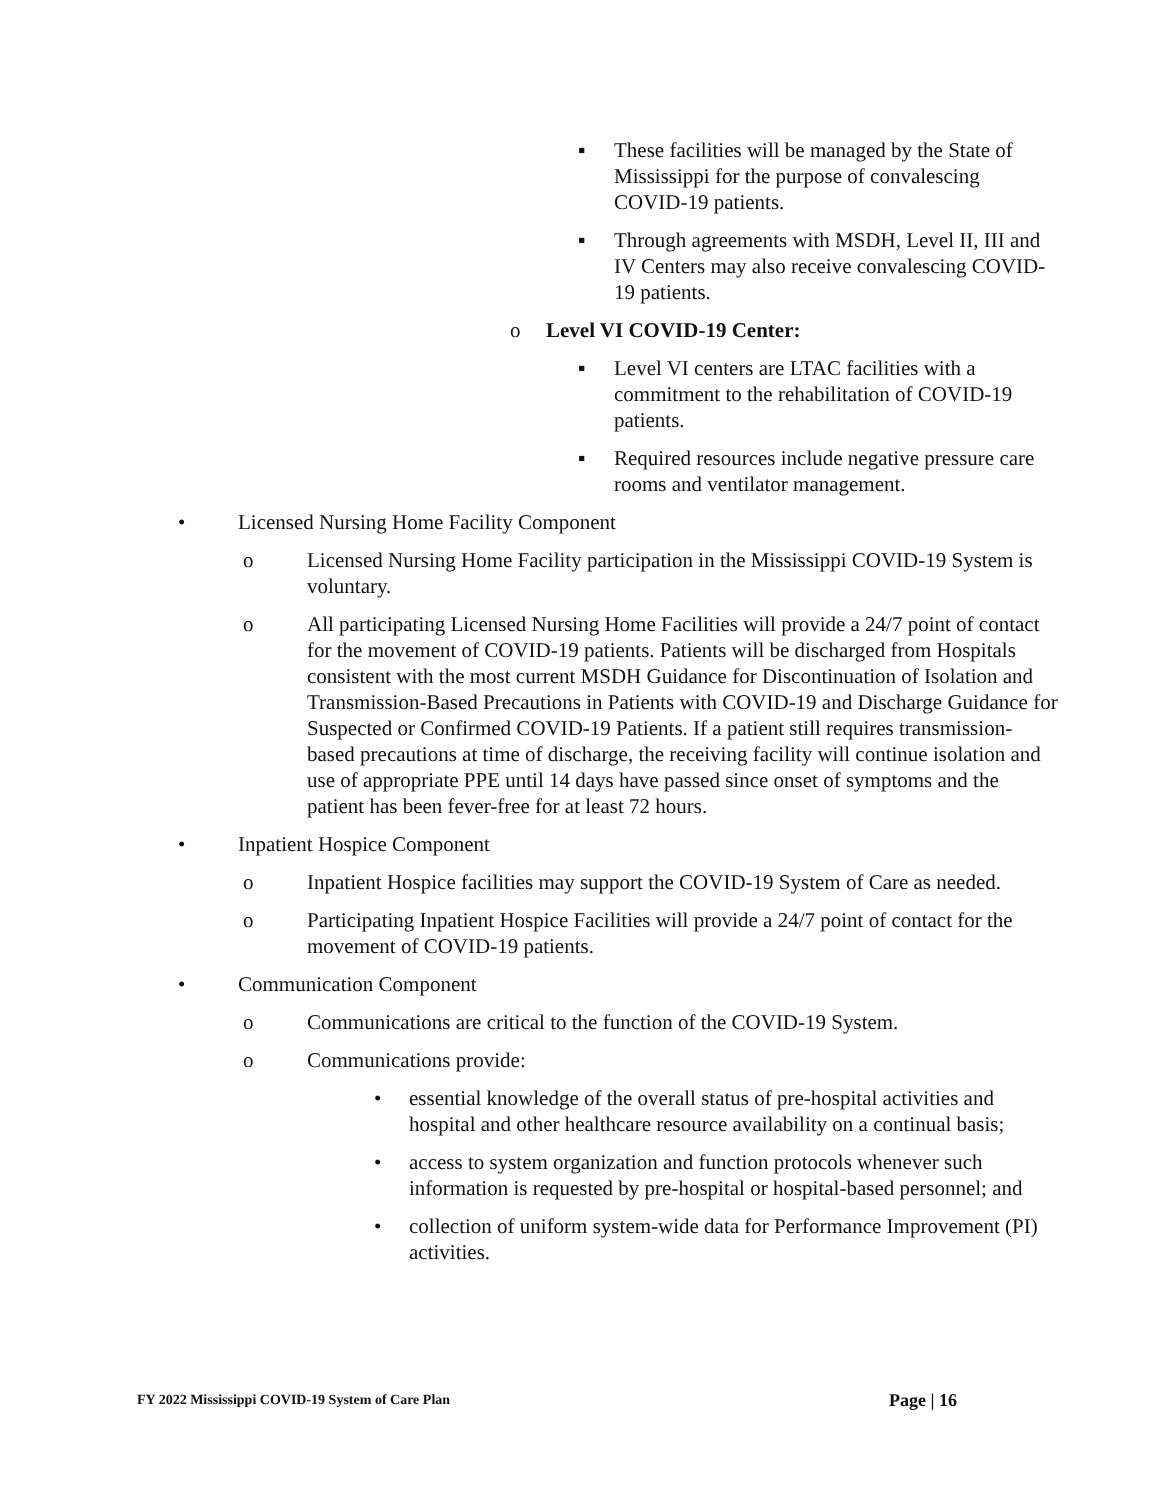▪ These facilities will be managed by the State of Mississippi for the purpose of convalescing COVID-19 patients.
▪ Through agreements with MSDH, Level II, III and IV Centers may also receive convalescing COVID-19 patients.
o Level VI COVID-19 Center:
▪ Level VI centers are LTAC facilities with a commitment to the rehabilitation of COVID-19 patients.
▪ Required resources include negative pressure care rooms and ventilator management.
• Licensed Nursing Home Facility Component
o Licensed Nursing Home Facility participation in the Mississippi COVID-19 System is voluntary.
o All participating Licensed Nursing Home Facilities will provide a 24/7 point of contact for the movement of COVID-19 patients. Patients will be discharged from Hospitals consistent with the most current MSDH Guidance for Discontinuation of Isolation and Transmission-Based Precautions in Patients with COVID-19 and Discharge Guidance for Suspected or Confirmed COVID-19 Patients. If a patient still requires transmission-based precautions at time of discharge, the receiving facility will continue isolation and use of appropriate PPE until 14 days have passed since onset of symptoms and the patient has been fever-free for at least 72 hours.
• Inpatient Hospice Component
o Inpatient Hospice facilities may support the COVID-19 System of Care as needed.
o Participating Inpatient Hospice Facilities will provide a 24/7 point of contact for the movement of COVID-19 patients.
• Communication Component
o Communications are critical to the function of the COVID-19 System.
o Communications provide:
• essential knowledge of the overall status of pre-hospital activities and hospital and other healthcare resource availability on a continual basis;
• access to system organization and function protocols whenever such information is requested by pre-hospital or hospital-based personnel; and
• collection of uniform system-wide data for Performance Improvement (PI) activities.
FY 2022 Mississippi COVID-19 System of Care Plan Page | 16